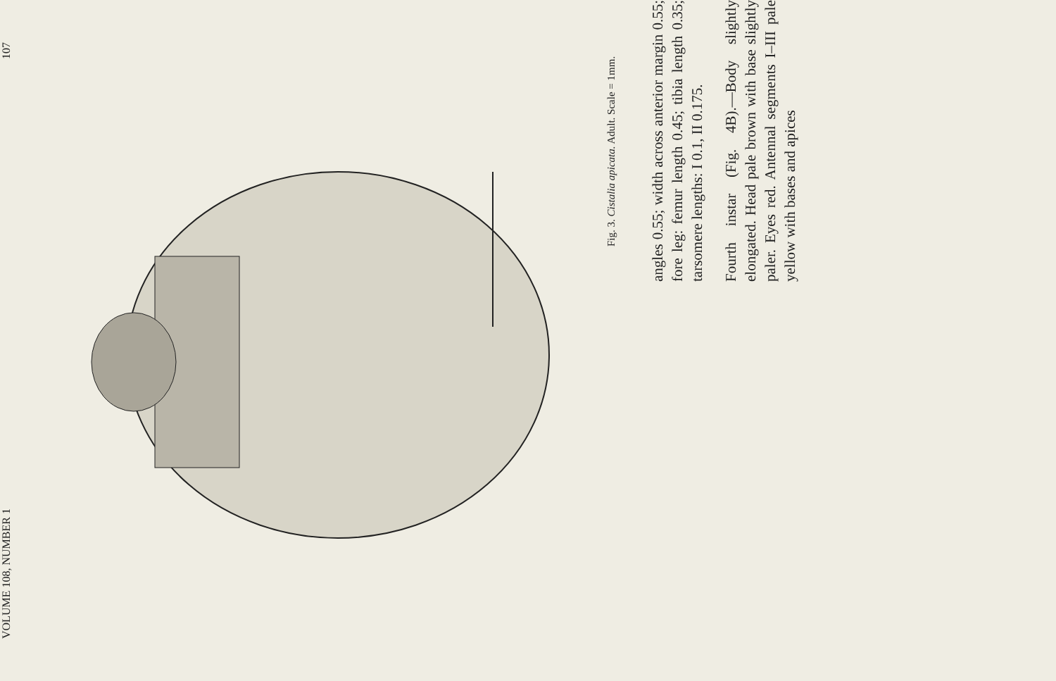VOLUME 108, NUMBER 1 107
Fig. 3. Cistalia apicata. Adult. Scale = 1mm.
angles 0.55; width across anterior margin 0.55; fore leg: femur length 0.45; tibia length 0.35; tarsomere lengths: I 0.1, II 0.175.
Fourth instar (Fig. 4B).—Body slightly elongated. Head pale brown with base slightly paler. Eyes red. Antennal segments I–III pale yellow with bases and apices